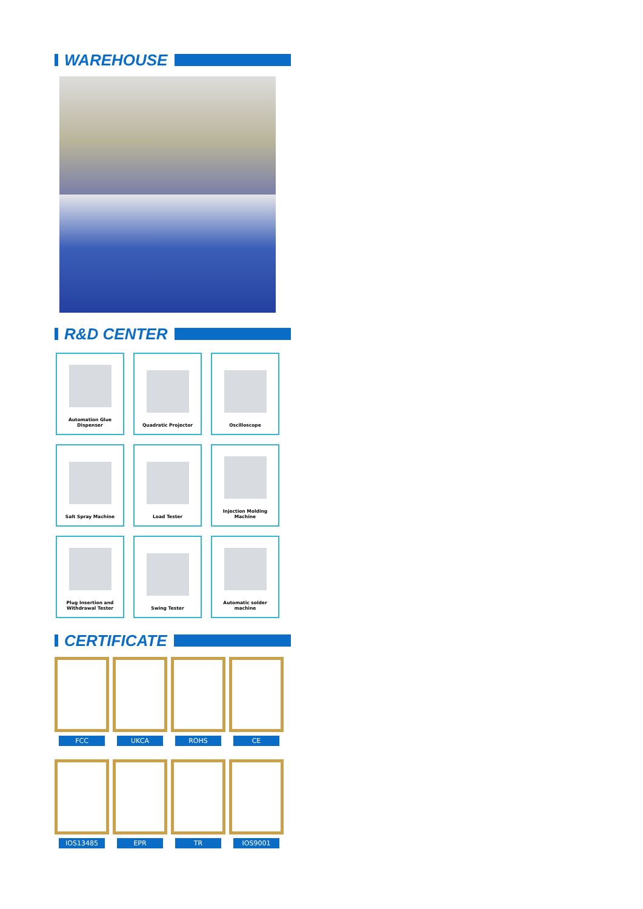WAREHOUSE
R&D CENTER
Automation Glue Dispenser
Quadratic Projector
Oscilloscope
Salt Spray Machine
Load Tester
Injection Molding Machine
Plug Insertion and
Withdrawal Tester
Swing Tester
Automatic solder machine
CERTIFICATE
FCC
UKCA
ROHS
CE
IOS13485
EPR
TR
IOS9001